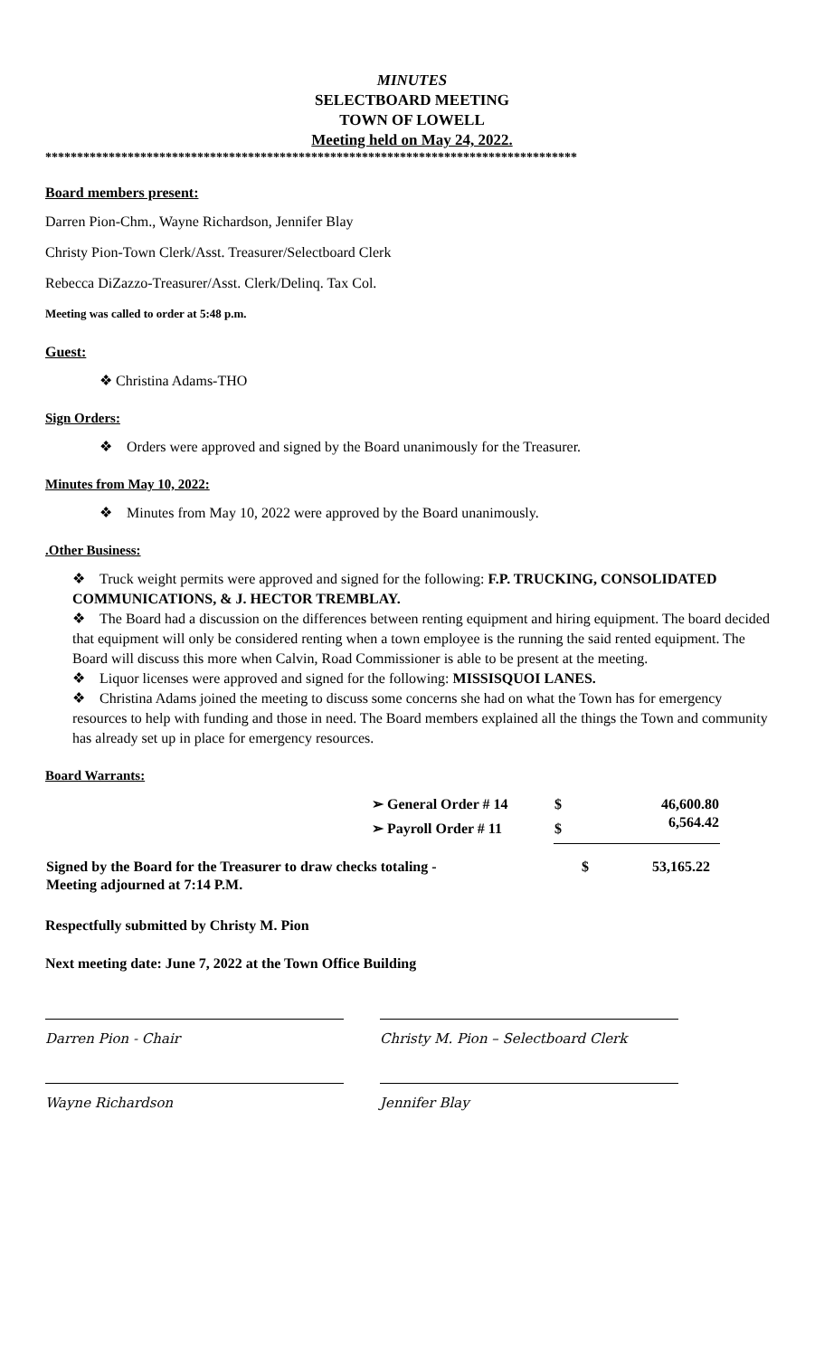MINUTES
SELECTBOARD MEETING
TOWN OF LOWELL
Meeting held on May 24, 2022.
************************************************************************************
Board members present:
Darren Pion-Chm., Wayne Richardson, Jennifer Blay
Christy Pion-Town Clerk/Asst. Treasurer/Selectboard Clerk
Rebecca DiZazzo-Treasurer/Asst. Clerk/Delinq. Tax Col.
Meeting was called to order at 5:48 p.m.
Guest:
❖ Christina Adams-THO
Sign Orders:
❖ Orders were approved and signed by the Board unanimously for the Treasurer.
Minutes from May 10, 2022:
❖ Minutes from May 10, 2022 were approved by the Board unanimously.
.Other Business:
❖ Truck weight permits were approved and signed for the following: F.P. TRUCKING, CONSOLIDATED COMMUNICATIONS, & J. HECTOR TREMBLAY.
❖ The Board had a discussion on the differences between renting equipment and hiring equipment. The board decided that equipment will only be considered renting when a town employee is the running the said rented equipment. The Board will discuss this more when Calvin, Road Commissioner is able to be present at the meeting.
❖ Liquor licenses were approved and signed for the following: MISSISQUOI LANES.
❖ Christina Adams joined the meeting to discuss some concerns she had on what the Town has for emergency resources to help with funding and those in need. The Board members explained all the things the Town and community has already set up in place for emergency resources.
Board Warrants:
| ➢ General Order # 14 | $ | 46,600.80 |
| ➢ Payroll Order # 11 | $ | 6,564.42 |
| Signed by the Board for the Treasurer to draw checks totaling - | $ | 53,165.22 |
| Meeting adjourned at 7:14 P.M. | | |
Respectfully submitted by Christy M. Pion
Next meeting date: June 7, 2022 at the Town Office Building
Darren Pion - Chair Christy M. Pion – Selectboard Clerk
Wayne Richardson Jennifer Blay